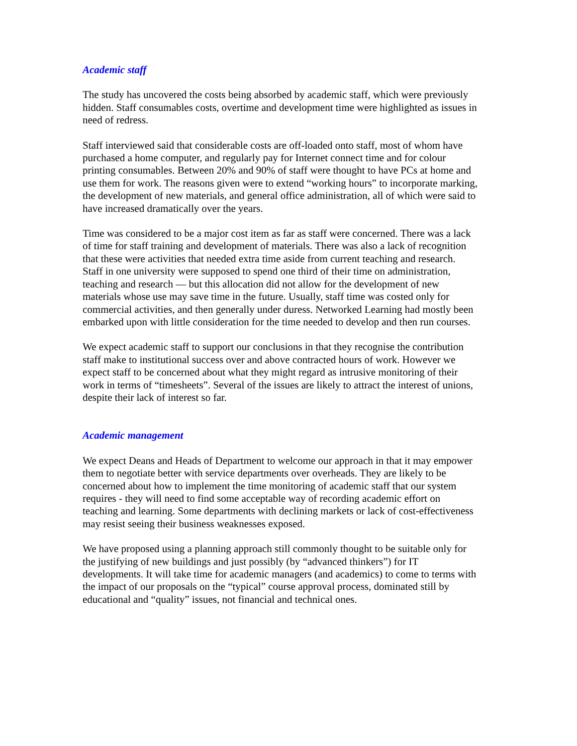Academic staff
The study has uncovered the costs being absorbed by academic staff, which were previously hidden. Staff consumables costs, overtime and development time were highlighted as issues in need of redress.
Staff interviewed said that considerable costs are off-loaded onto staff, most of whom have purchased a home computer, and regularly pay for Internet connect time and for colour printing consumables. Between 20% and 90% of staff were thought to have PCs at home and use them for work. The reasons given were to extend “working hours” to incorporate marking, the development of new materials, and general office administration, all of which were said to have increased dramatically over the years.
Time was considered to be a major cost item as far as staff were concerned. There was a lack of time for staff training and development of materials. There was also a lack of recognition that these were activities that needed extra time aside from current teaching and research. Staff in one university were supposed to spend one third of their time on administration, teaching and research — but this allocation did not allow for the development of new materials whose use may save time in the future. Usually, staff time was costed only for commercial activities, and then generally under duress. Networked Learning had mostly been embarked upon with little consideration for the time needed to develop and then run courses.
We expect academic staff to support our conclusions in that they recognise the contribution staff make to institutional success over and above contracted hours of work. However we expect staff to be concerned about what they might regard as intrusive monitoring of their work in terms of “timesheets”. Several of the issues are likely to attract the interest of unions, despite their lack of interest so far.
Academic management
We expect Deans and Heads of Department to welcome our approach in that it may empower them to negotiate better with service departments over overheads. They are likely to be concerned about how to implement the time monitoring of academic staff that our system requires - they will need to find some acceptable way of recording academic effort on teaching and learning. Some departments with declining markets or lack of cost-effectiveness may resist seeing their business weaknesses exposed.
We have proposed using a planning approach still commonly thought to be suitable only for the justifying of new buildings and just possibly (by “advanced thinkers”) for IT developments. It will take time for academic managers (and academics) to come to terms with the impact of our proposals on the “typical” course approval process, dominated still by educational and “quality” issues, not financial and technical ones.